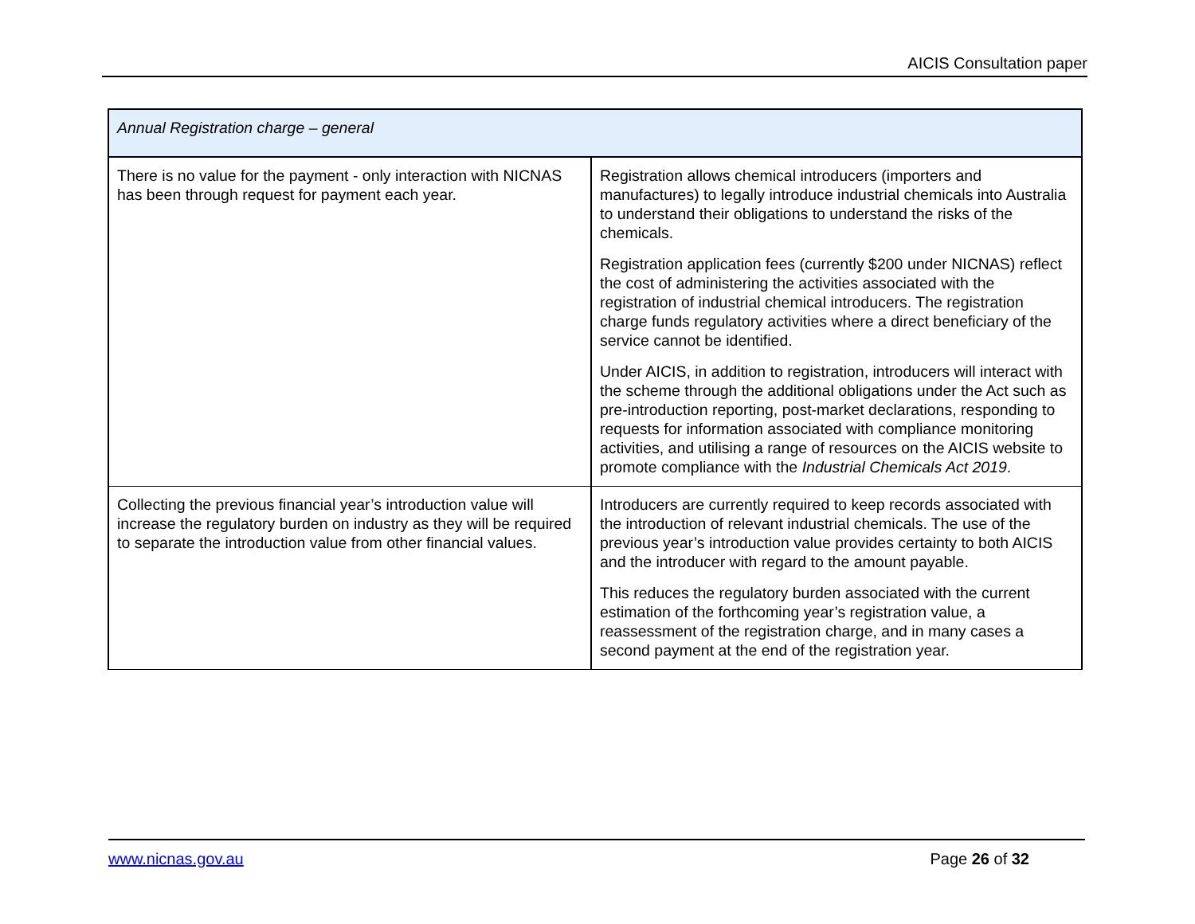AICIS Consultation paper
| Annual Registration charge – general | |
| --- | --- |
| There is no value for the payment - only interaction with NICNAS has been through request for payment each year. | Registration allows chemical introducers (importers and manufactures) to legally introduce industrial chemicals into Australia to understand their obligations to understand the risks of the chemicals. Registration application fees (currently $200 under NICNAS) reflect the cost of administering the activities associated with the registration of industrial chemical introducers. The registration charge funds regulatory activities where a direct beneficiary of the service cannot be identified. Under AICIS, in addition to registration, introducers will interact with the scheme through the additional obligations under the Act such as pre-introduction reporting, post-market declarations, responding to requests for information associated with compliance monitoring activities, and utilising a range of resources on the AICIS website to promote compliance with the Industrial Chemicals Act 2019 . |
| Collecting the previous financial year’s introduction value will increase the regulatory burden on industry as they will be required to separate the introduction value from other financial values. | Introducers are currently required to keep records associated with the introduction of relevant industrial chemicals. The use of the previous year’s introduction value provides certainty to both AICIS and the introducer with regard to the amount payable. This reduces the regulatory burden associated with the current estimation of the forthcoming year’s registration value, a reassessment of the registration charge, and in many cases a second payment at the end of the registration year. |
www.nicnas.gov.au Page 26 of 32